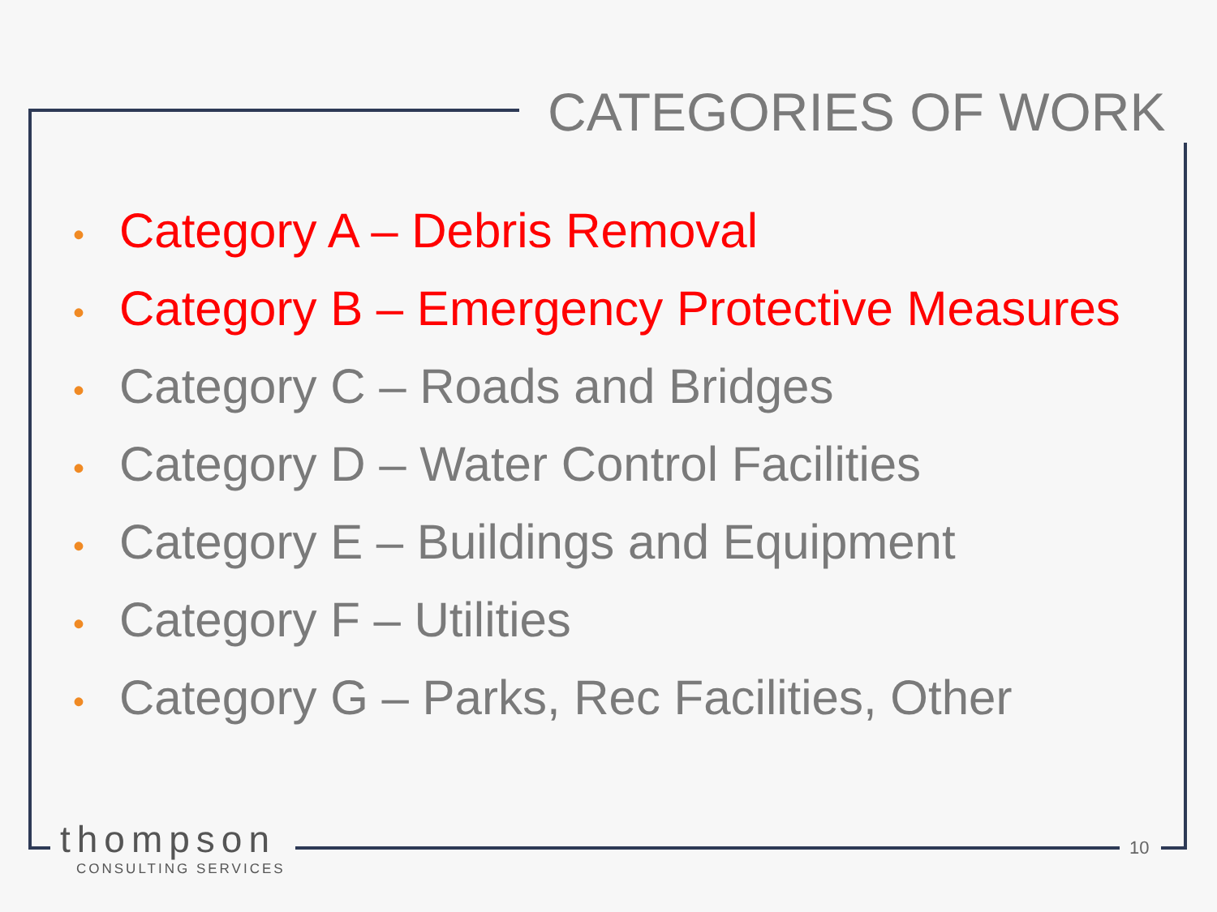CATEGORIES OF WORK
• Category A – Debris Removal
• Category B – Emergency Protective Measures
• Category C – Roads and Bridges
• Category D – Water Control Facilities
• Category E – Buildings and Equipment
• Category F – Utilities
• Category G – Parks, Rec Facilities, Other
thompson
CONSULTING SERVICES
10